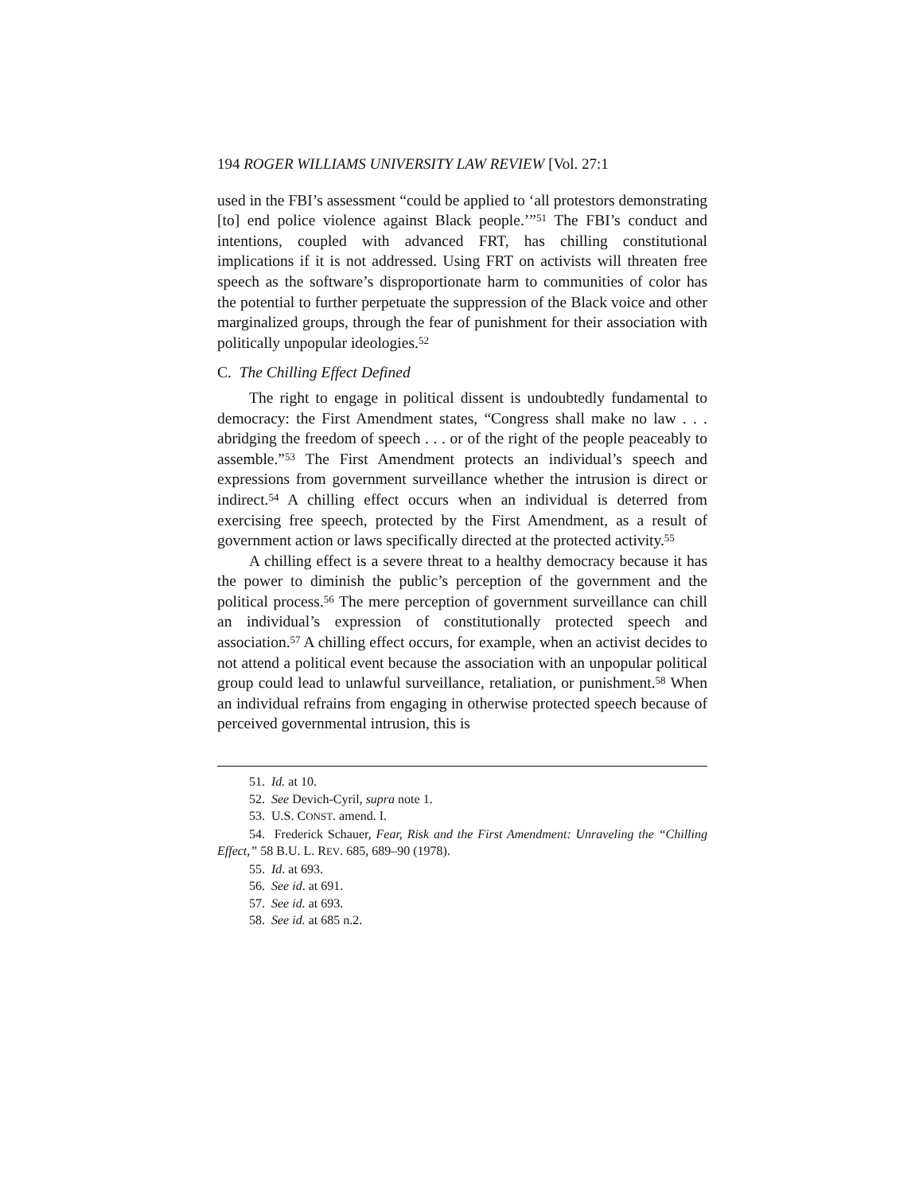194 ROGER WILLIAMS UNIVERSITY LAW REVIEW [Vol. 27:1
used in the FBI’s assessment “could be applied to ‘all protestors demonstrating [to] end police violence against Black people.’”<sup>51</sup> The FBI’s conduct and intentions, coupled with advanced FRT, has chilling constitutional implications if it is not addressed. Using FRT on activists will threaten free speech as the software’s disproportionate harm to communities of color has the potential to further perpetuate the suppression of the Black voice and other marginalized groups, through the fear of punishment for their association with politically unpopular ideologies.<sup>52</sup>
C. The Chilling Effect Defined
The right to engage in political dissent is undoubtedly fundamental to democracy: the First Amendment states, “Congress shall make no law . . . abridging the freedom of speech . . . or of the right of the people peaceably to assemble.”<sup>53</sup> The First Amendment protects an individual’s speech and expressions from government surveillance whether the intrusion is direct or indirect.<sup>54</sup> A chilling effect occurs when an individual is deterred from exercising free speech, protected by the First Amendment, as a result of government action or laws specifically directed at the protected activity.<sup>55</sup>
A chilling effect is a severe threat to a healthy democracy because it has the power to diminish the public’s perception of the government and the political process.<sup>56</sup> The mere perception of government surveillance can chill an individual’s expression of constitutionally protected speech and association.<sup>57</sup> A chilling effect occurs, for example, when an activist decides to not attend a political event because the association with an unpopular political group could lead to unlawful surveillance, retaliation, or punishment.<sup>58</sup> When an individual refrains from engaging in otherwise protected speech because of perceived governmental intrusion, this is
51. Id. at 10.
52. See Devich-Cyril, supra note 1.
53. U.S. CONST. amend. I.
54. Frederick Schauer, Fear, Risk and the First Amendment: Unraveling the “Chilling Effect,” 58 B.U. L. REV. 685, 689–90 (1978).
55. Id. at 693.
56. See id. at 691.
57. See id. at 693.
58. See id. at 685 n.2.